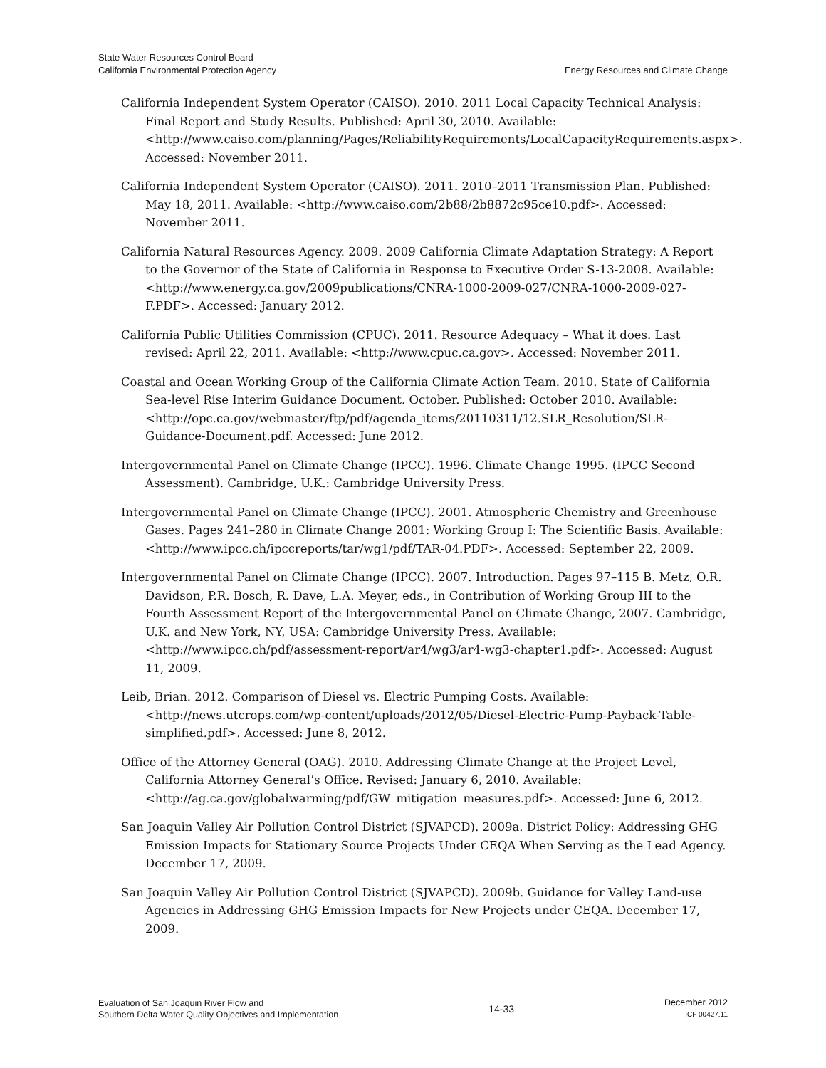State Water Resources Control Board
California Environmental Protection Agency
Energy Resources and Climate Change
California Independent System Operator (CAISO). 2010. 2011 Local Capacity Technical Analysis: Final Report and Study Results. Published: April 30, 2010. Available: <http://www.caiso.com/planning/Pages/ReliabilityRequirements/LocalCapacityRequirements.aspx>. Accessed: November 2011.
California Independent System Operator (CAISO). 2011. 2010–2011 Transmission Plan. Published: May 18, 2011. Available: <http://www.caiso.com/2b88/2b8872c95ce10.pdf>. Accessed: November 2011.
California Natural Resources Agency. 2009. 2009 California Climate Adaptation Strategy: A Report to the Governor of the State of California in Response to Executive Order S-13-2008. Available: <http://www.energy.ca.gov/2009publications/CNRA-1000-2009-027/CNRA-1000-2009-027-F.PDF>. Accessed: January 2012.
California Public Utilities Commission (CPUC). 2011. Resource Adequacy – What it does. Last revised: April 22, 2011. Available: <http://www.cpuc.ca.gov>. Accessed: November 2011.
Coastal and Ocean Working Group of the California Climate Action Team. 2010. State of California Sea-level Rise Interim Guidance Document. October. Published: October 2010. Available: <http://opc.ca.gov/webmaster/ftp/pdf/agenda_items/20110311/12.SLR_Resolution/SLR-Guidance-Document.pdf. Accessed: June 2012.
Intergovernmental Panel on Climate Change (IPCC). 1996. Climate Change 1995. (IPCC Second Assessment). Cambridge, U.K.: Cambridge University Press.
Intergovernmental Panel on Climate Change (IPCC). 2001. Atmospheric Chemistry and Greenhouse Gases. Pages 241–280 in Climate Change 2001: Working Group I: The Scientific Basis. Available: <http://www.ipcc.ch/ipccreports/tar/wg1/pdf/TAR-04.PDF>. Accessed: September 22, 2009.
Intergovernmental Panel on Climate Change (IPCC). 2007. Introduction. Pages 97–115 B. Metz, O.R. Davidson, P.R. Bosch, R. Dave, L.A. Meyer, eds., in Contribution of Working Group III to the Fourth Assessment Report of the Intergovernmental Panel on Climate Change, 2007. Cambridge, U.K. and New York, NY, USA: Cambridge University Press. Available: <http://www.ipcc.ch/pdf/assessment-report/ar4/wg3/ar4-wg3-chapter1.pdf>. Accessed: August 11, 2009.
Leib, Brian. 2012. Comparison of Diesel vs. Electric Pumping Costs. Available: <http://news.utcrops.com/wp-content/uploads/2012/05/Diesel-Electric-Pump-Payback-Table-simplified.pdf>. Accessed: June 8, 2012.
Office of the Attorney General (OAG). 2010. Addressing Climate Change at the Project Level, California Attorney General’s Office. Revised: January 6, 2010. Available: <http://ag.ca.gov/globalwarming/pdf/GW_mitigation_measures.pdf>. Accessed: June 6, 2012.
San Joaquin Valley Air Pollution Control District (SJVAPCD). 2009a. District Policy: Addressing GHG Emission Impacts for Stationary Source Projects Under CEQA When Serving as the Lead Agency. December 17, 2009.
San Joaquin Valley Air Pollution Control District (SJVAPCD). 2009b. Guidance for Valley Land-use Agencies in Addressing GHG Emission Impacts for New Projects under CEQA. December 17, 2009.
Evaluation of San Joaquin River Flow and
Southern Delta Water Quality Objectives and Implementation
14-33
December 2012
ICF 00427.11